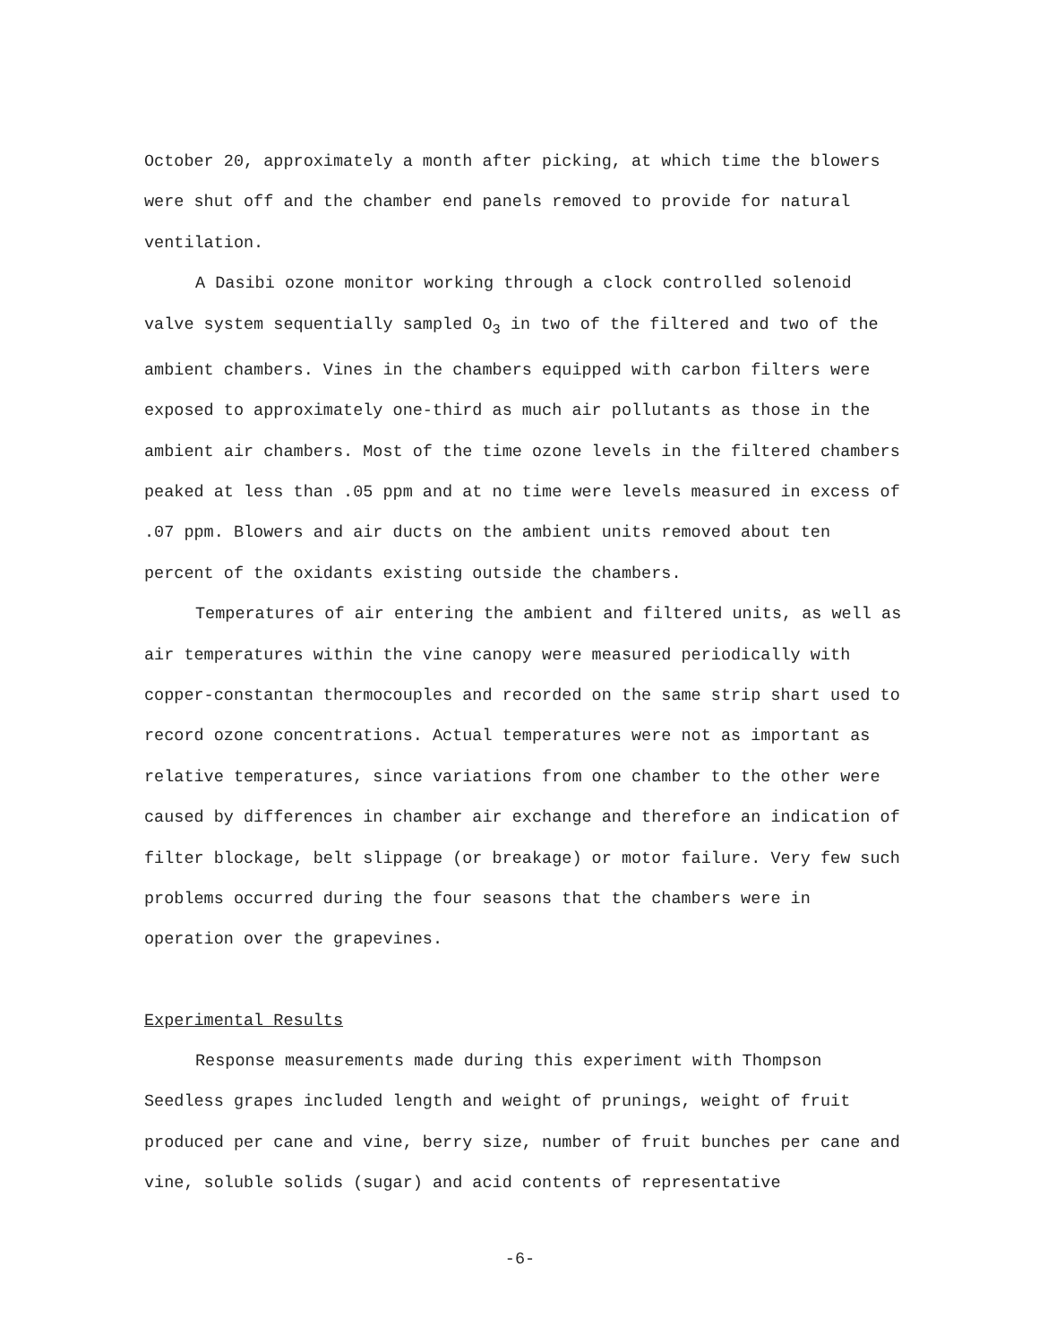October 20, approximately a month after picking, at which time the blowers were shut off and the chamber end panels removed to provide for natural ventilation.
A Dasibi ozone monitor working through a clock controlled solenoid valve system sequentially sampled O<sub>3</sub> in two of the filtered and two of the ambient chambers. Vines in the chambers equipped with carbon filters were exposed to approximately one-third as much air pollutants as those in the ambient air chambers. Most of the time ozone levels in the filtered chambers peaked at less than .05 ppm and at no time were levels measured in excess of .07 ppm. Blowers and air ducts on the ambient units removed about ten percent of the oxidants existing outside the chambers.
Temperatures of air entering the ambient and filtered units, as well as air temperatures within the vine canopy were measured periodically with copper-constantan thermocouples and recorded on the same strip shart used to record ozone concentrations. Actual temperatures were not as important as relative temperatures, since variations from one chamber to the other were caused by differences in chamber air exchange and therefore an indication of filter blockage, belt slippage (or breakage) or motor failure. Very few such problems occurred during the four seasons that the chambers were in operation over the grapevines.
Experimental Results
Response measurements made during this experiment with Thompson Seedless grapes included length and weight of prunings, weight of fruit produced per cane and vine, berry size, number of fruit bunches per cane and vine, soluble solids (sugar) and acid contents of representative
-6-